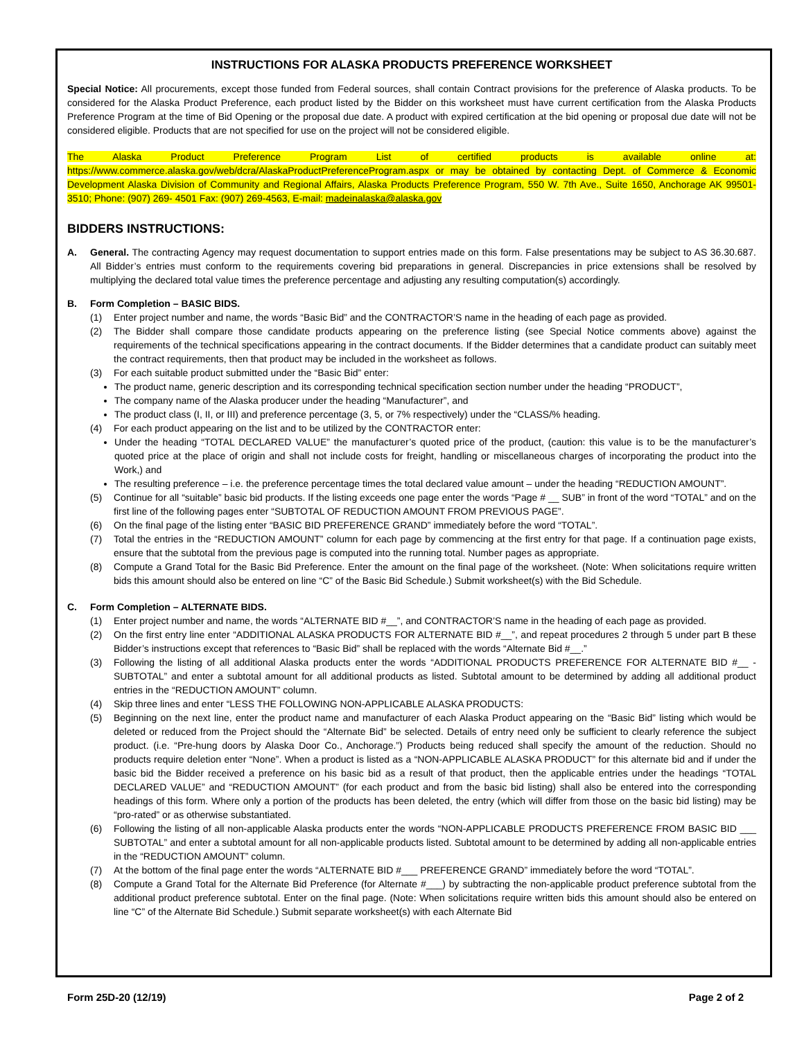INSTRUCTIONS FOR ALASKA PRODUCTS PREFERENCE WORKSHEET
Special Notice: All procurements, except those funded from Federal sources, shall contain Contract provisions for the preference of Alaska products. To be considered for the Alaska Product Preference, each product listed by the Bidder on this worksheet must have current certification from the Alaska Products Preference Program at the time of Bid Opening or the proposal due date. A product with expired certification at the bid opening or proposal due date will not be considered eligible. Products that are not specified for use on the project will not be considered eligible.
The Alaska Product Preference Program List of certified products is available online at: https://www.commerce.alaska.gov/web/dcra/AlaskaProductPreferenceProgram.aspx or may be obtained by contacting Dept. of Commerce & Economic Development Alaska Division of Community and Regional Affairs, Alaska Products Preference Program, 550 W. 7th Ave., Suite 1650, Anchorage AK 99501-3510; Phone: (907) 269- 4501 Fax: (907) 269-4563, E-mail: madeinalaska@alaska.gov
BIDDERS INSTRUCTIONS:
A. General. The contracting Agency may request documentation to support entries made on this form. False presentations may be subject to AS 36.30.687. All Bidder’s entries must conform to the requirements covering bid preparations in general. Discrepancies in price extensions shall be resolved by multiplying the declared total value times the preference percentage and adjusting any resulting computation(s) accordingly.
B. Form Completion – BASIC BIDS.
(1) Enter project number and name, the words “Basic Bid” and the CONTRACTOR’S name in the heading of each page as provided.
(2) The Bidder shall compare those candidate products appearing on the preference listing (see Special Notice comments above) against the requirements of the technical specifications appearing in the contract documents. If the Bidder determines that a candidate product can suitably meet the contract requirements, then that product may be included in the worksheet as follows.
(3) For each suitable product submitted under the “Basic Bid” enter:
The product name, generic description and its corresponding technical specification section number under the heading “PRODUCT”,
The company name of the Alaska producer under the heading “Manufacturer”, and
The product class (I, II, or III) and preference percentage (3, 5, or 7% respectively) under the “CLASS/% heading.
(4) For each product appearing on the list and to be utilized by the CONTRACTOR enter:
Under the heading “TOTAL DECLARED VALUE” the manufacturer’s quoted price of the product, (caution: this value is to be the manufacturer’s quoted price at the place of origin and shall not include costs for freight, handling or miscellaneous charges of incorporating the product into the Work,) and
The resulting preference – i.e. the preference percentage times the total declared value amount – under the heading “REDUCTION AMOUNT”.
(5) Continue for all “suitable” basic bid products. If the listing exceeds one page enter the words “Page # __ SUB” in front of the word “TOTAL” and on the first line of the following pages enter “SUBTOTAL OF REDUCTION AMOUNT FROM PREVIOUS PAGE”.
(6) On the final page of the listing enter “BASIC BID PREFERENCE GRAND” immediately before the word “TOTAL”.
(7) Total the entries in the “REDUCTION AMOUNT” column for each page by commencing at the first entry for that page. If a continuation page exists, ensure that the subtotal from the previous page is computed into the running total. Number pages as appropriate.
(8) Compute a Grand Total for the Basic Bid Preference. Enter the amount on the final page of the worksheet. (Note: When solicitations require written bids this amount should also be entered on line “C” of the Basic Bid Schedule.) Submit worksheet(s) with the Bid Schedule.
C. Form Completion – ALTERNATE BIDS.
(1) Enter project number and name, the words “ALTERNATE BID #__”, and CONTRACTOR’S name in the heading of each page as provided.
(2) On the first entry line enter “ADDITIONAL ALASKA PRODUCTS FOR ALTERNATE BID #__”, and repeat procedures 2 through 5 under part B these Bidder’s instructions except that references to “Basic Bid” shall be replaced with the words “Alternate Bid #__.”
(3) Following the listing of all additional Alaska products enter the words “ADDITIONAL PRODUCTS PREFERENCE FOR ALTERNATE BID #__ - SUBTOTAL” and enter a subtotal amount for all additional products as listed. Subtotal amount to be determined by adding all additional product entries in the “REDUCTION AMOUNT” column.
(4) Skip three lines and enter “LESS THE FOLLOWING NON-APPLICABLE ALASKA PRODUCTS:
(5) Beginning on the next line, enter the product name and manufacturer of each Alaska Product appearing on the “Basic Bid” listing which would be deleted or reduced from the Project should the “Alternate Bid” be selected. Details of entry need only be sufficient to clearly reference the subject product. (i.e. “Pre-hung doors by Alaska Door Co., Anchorage.”) Products being reduced shall specify the amount of the reduction. Should no products require deletion enter “None”. When a product is listed as a “NON-APPLICABLE ALASKA PRODUCT” for this alternate bid and if under the basic bid the Bidder received a preference on his basic bid as a result of that product, then the applicable entries under the headings “TOTAL DECLARED VALUE” and “REDUCTION AMOUNT” (for each product and from the basic bid listing) shall also be entered into the corresponding headings of this form. Where only a portion of the products has been deleted, the entry (which will differ from those on the basic bid listing) may be “pro-rated” or as otherwise substantiated.
(6) Following the listing of all non-applicable Alaska products enter the words “NON-APPLICABLE PRODUCTS PREFERENCE FROM BASIC BID ___ SUBTOTAL” and enter a subtotal amount for all non-applicable products listed. Subtotal amount to be determined by adding all non-applicable entries in the “REDUCTION AMOUNT” column.
(7) At the bottom of the final page enter the words “ALTERNATE BID #___ PREFERENCE GRAND” immediately before the word “TOTAL”.
(8) Compute a Grand Total for the Alternate Bid Preference (for Alternate #___) by subtracting the non-applicable product preference subtotal from the additional product preference subtotal. Enter on the final page. (Note: When solicitations require written bids this amount should also be entered on line “C” of the Alternate Bid Schedule.) Submit separate worksheet(s) with each Alternate Bid
Form 25D-20 (12/19) Page 2 of 2